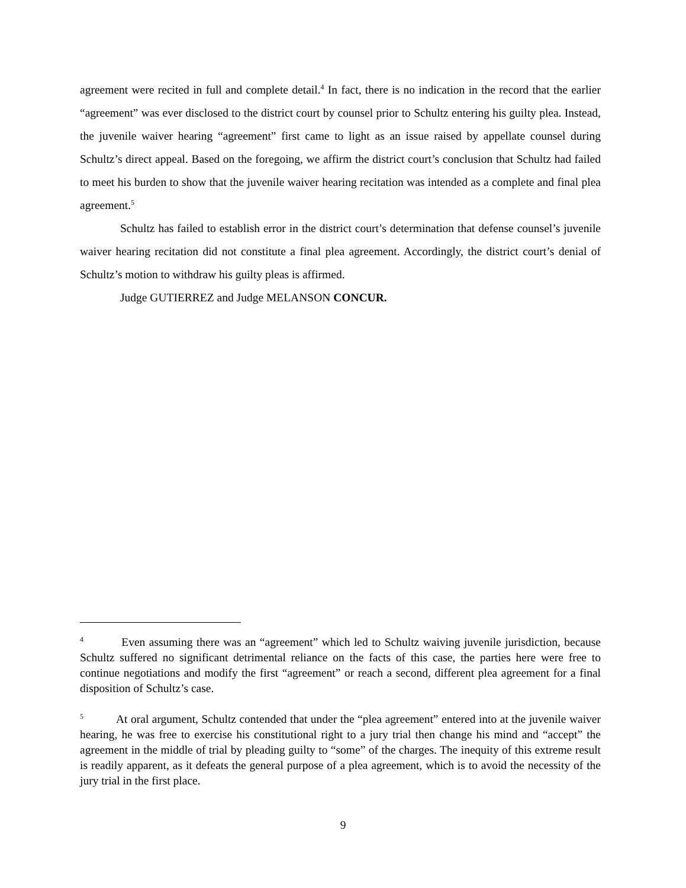agreement were recited in full and complete detail.<sup>4</sup> In fact, there is no indication in the record that the earlier “agreement” was ever disclosed to the district court by counsel prior to Schultz entering his guilty plea. Instead, the juvenile waiver hearing “agreement” first came to light as an issue raised by appellate counsel during Schultz’s direct appeal. Based on the foregoing, we affirm the district court’s conclusion that Schultz had failed to meet his burden to show that the juvenile waiver hearing recitation was intended as a complete and final plea agreement.<sup>5</sup>
Schultz has failed to establish error in the district court’s determination that defense counsel’s juvenile waiver hearing recitation did not constitute a final plea agreement. Accordingly, the district court’s denial of Schultz’s motion to withdraw his guilty pleas is affirmed.
Judge GUTIERREZ and Judge MELANSON CONCUR.
<sup>4</sup> Even assuming there was an “agreement” which led to Schultz waiving juvenile jurisdiction, because Schultz suffered no significant detrimental reliance on the facts of this case, the parties here were free to continue negotiations and modify the first “agreement” or reach a second, different plea agreement for a final disposition of Schultz’s case.
<sup>5</sup> At oral argument, Schultz contended that under the “plea agreement” entered into at the juvenile waiver hearing, he was free to exercise his constitutional right to a jury trial then change his mind and “accept” the agreement in the middle of trial by pleading guilty to “some” of the charges. The inequity of this extreme result is readily apparent, as it defeats the general purpose of a plea agreement, which is to avoid the necessity of the jury trial in the first place.
9